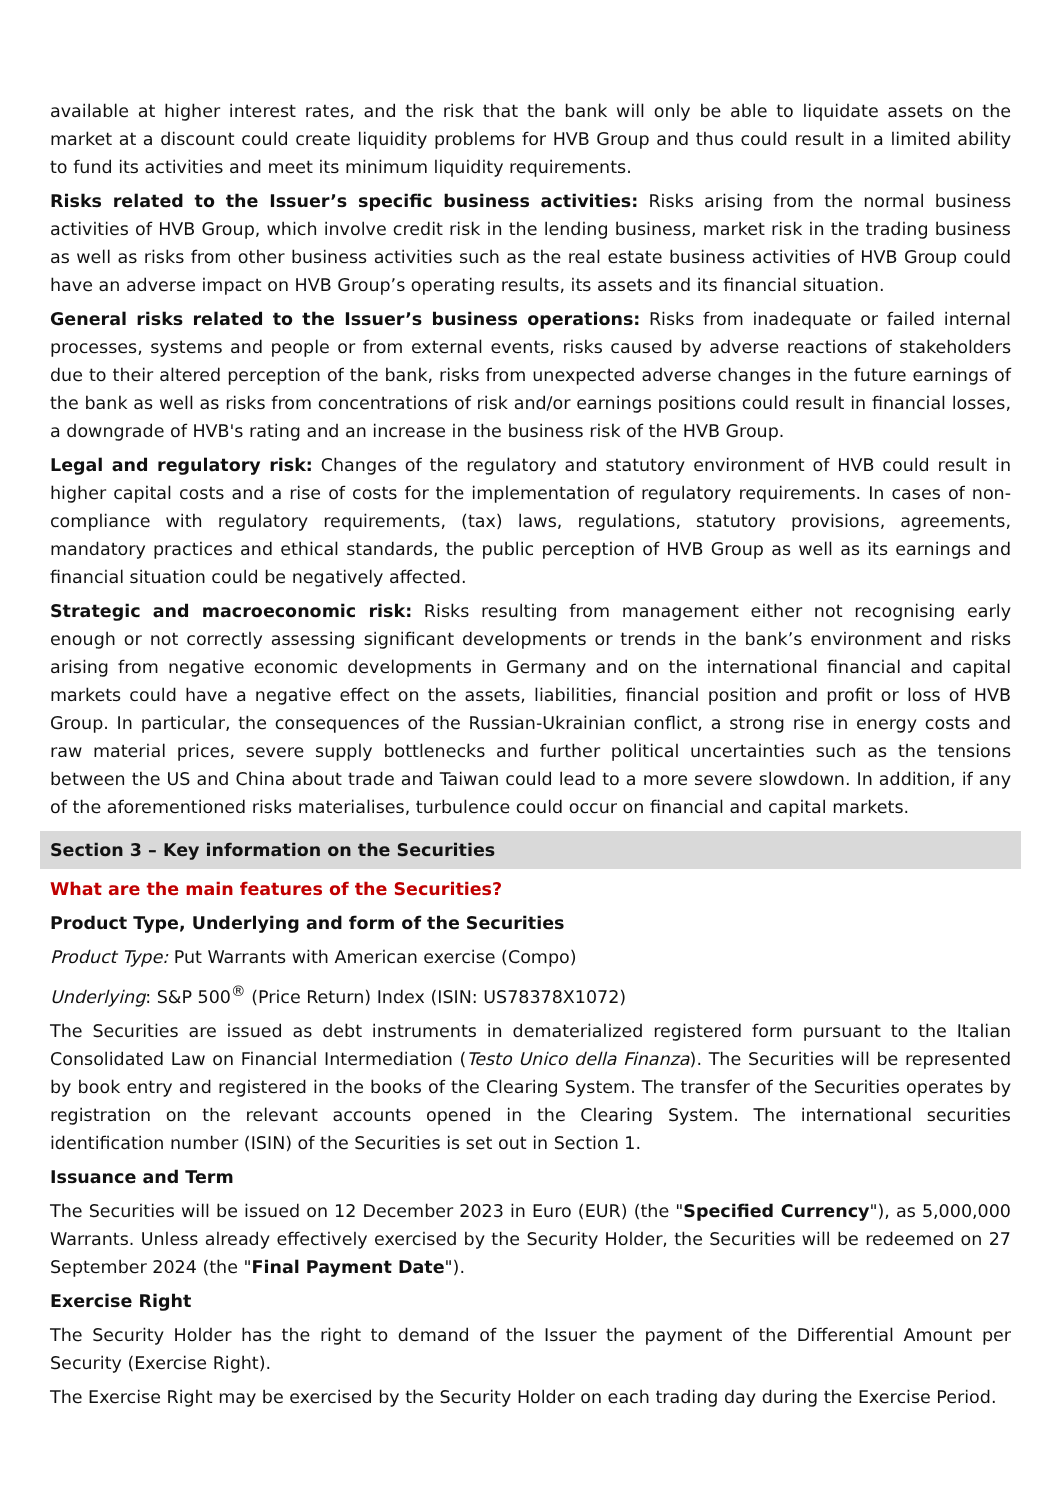available at higher interest rates, and the risk that the bank will only be able to liquidate assets on the market at a discount could create liquidity problems for HVB Group and thus could result in a limited ability to fund its activities and meet its minimum liquidity requirements.
Risks related to the Issuer’s specific business activities: Risks arising from the normal business activities of HVB Group, which involve credit risk in the lending business, market risk in the trading business as well as risks from other business activities such as the real estate business activities of HVB Group could have an adverse impact on HVB Group’s operating results, its assets and its financial situation.
General risks related to the Issuer’s business operations: Risks from inadequate or failed internal processes, systems and people or from external events, risks caused by adverse reactions of stakeholders due to their altered perception of the bank, risks from unexpected adverse changes in the future earnings of the bank as well as risks from concentrations of risk and/or earnings positions could result in financial losses, a downgrade of HVB's rating and an increase in the business risk of the HVB Group.
Legal and regulatory risk: Changes of the regulatory and statutory environment of HVB could result in higher capital costs and a rise of costs for the implementation of regulatory requirements. In cases of non-compliance with regulatory requirements, (tax) laws, regulations, statutory provisions, agreements, mandatory practices and ethical standards, the public perception of HVB Group as well as its earnings and financial situation could be negatively affected.
Strategic and macroeconomic risk: Risks resulting from management either not recognising early enough or not correctly assessing significant developments or trends in the bank’s environment and risks arising from negative economic developments in Germany and on the international financial and capital markets could have a negative effect on the assets, liabilities, financial position and profit or loss of HVB Group. In particular, the consequences of the Russian-Ukrainian conflict, a strong rise in energy costs and raw material prices, severe supply bottlenecks and further political uncertainties such as the tensions between the US and China about trade and Taiwan could lead to a more severe slowdown. In addition, if any of the aforementioned risks materialises, turbulence could occur on financial and capital markets.
Section 3 – Key information on the Securities
What are the main features of the Securities?
Product Type, Underlying and form of the Securities
Product Type: Put Warrants with American exercise (Compo)
Underlying: S&P 500<sup>®</sup> (Price Return) Index (ISIN: US78378X1072)
The Securities are issued as debt instruments in dematerialized registered form pursuant to the Italian Consolidated Law on Financial Intermediation (Testo Unico della Finanza). The Securities will be represented by book entry and registered in the books of the Clearing System. The transfer of the Securities operates by registration on the relevant accounts opened in the Clearing System. The international securities identification number (ISIN) of the Securities is set out in Section 1.
Issuance and Term
The Securities will be issued on 12 December 2023 in Euro (EUR) (the "Specified Currency"), as 5,000,000 Warrants. Unless already effectively exercised by the Security Holder, the Securities will be redeemed on 27 September 2024 (the "Final Payment Date").
Exercise Right
The Security Holder has the right to demand of the Issuer the payment of the Differential Amount per Security (Exercise Right).
The Exercise Right may be exercised by the Security Holder on each trading day during the Exercise Period.